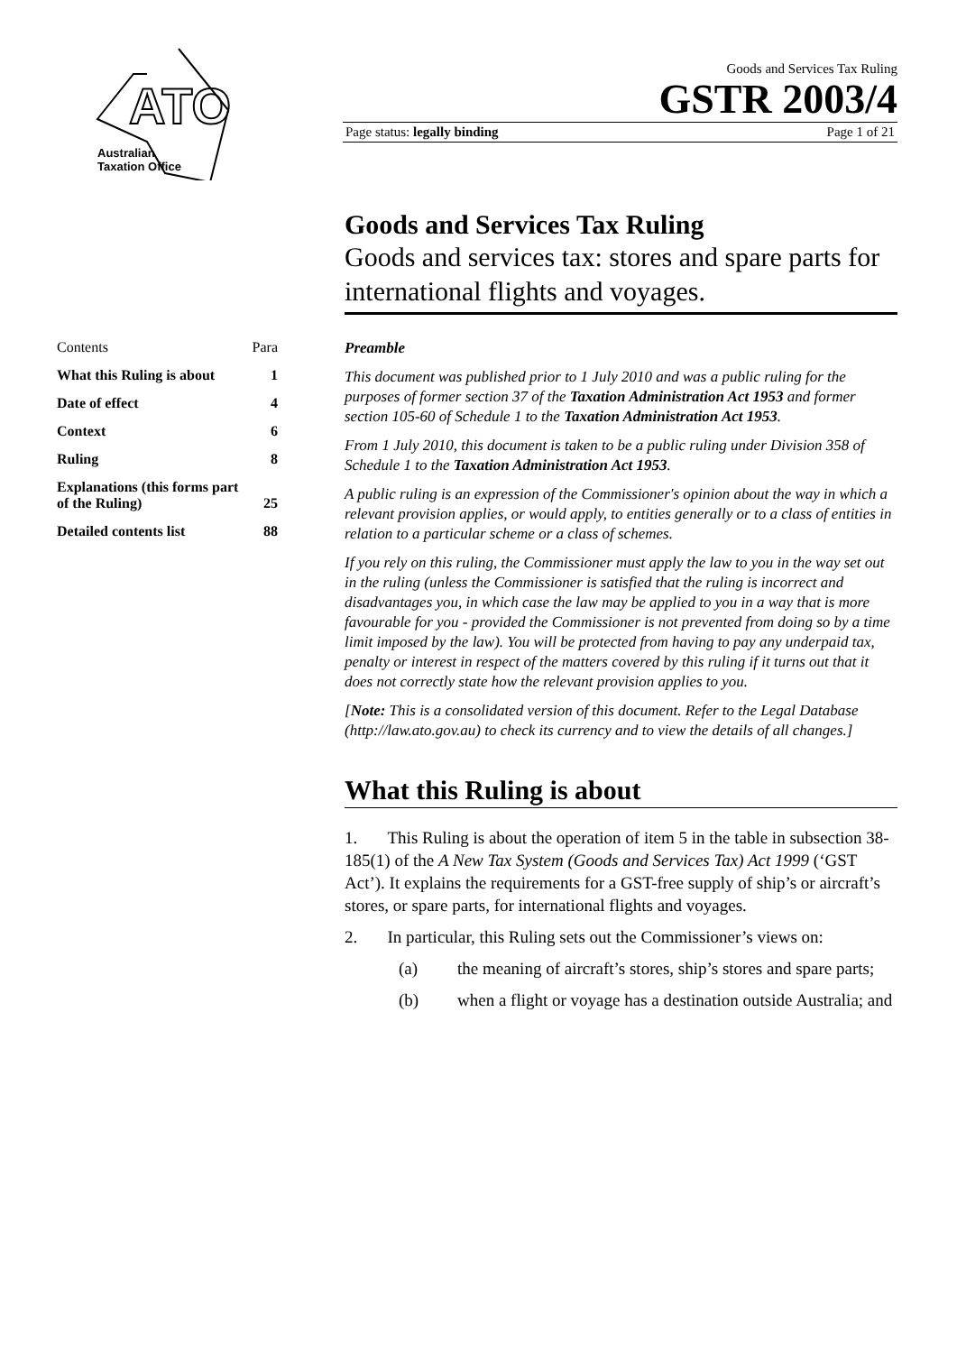ATO
Australian
Taxation Office
Goods and Services Tax Ruling
GSTR 2003/4
Page status: legally binding Page 1 of 21
| Contents | Para |
| What this Ruling is about | 1 |
| Date of effect | 4 |
| Context | 6 |
| Ruling | 8 |
| Explanations (this forms part of the Ruling) | 25 |
| Detailed contents list | 88 |
Goods and Services Tax Ruling
Goods and services tax: stores and spare parts for international flights and voyages.
Preamble
This document was published prior to 1 July 2010 and was a public ruling for the purposes of former section 37 of the Taxation Administration Act 1953 and former section 105-60 of Schedule 1 to the Taxation Administration Act 1953.
From 1 July 2010, this document is taken to be a public ruling under Division 358 of Schedule 1 to the Taxation Administration Act 1953.
A public ruling is an expression of the Commissioner's opinion about the way in which a relevant provision applies, or would apply, to entities generally or to a class of entities in relation to a particular scheme or a class of schemes.
If you rely on this ruling, the Commissioner must apply the law to you in the way set out in the ruling (unless the Commissioner is satisfied that the ruling is incorrect and disadvantages you, in which case the law may be applied to you in a way that is more favourable for you - provided the Commissioner is not prevented from doing so by a time limit imposed by the law). You will be protected from having to pay any underpaid tax, penalty or interest in respect of the matters covered by this ruling if it turns out that it does not correctly state how the relevant provision applies to you.
[Note: This is a consolidated version of this document. Refer to the Legal Database (http://law.ato.gov.au) to check its currency and to view the details of all changes.]
What this Ruling is about
1. This Ruling is about the operation of item 5 in the table in subsection 38-185(1) of the A New Tax System (Goods and Services Tax) Act 1999 (‘GST Act’). It explains the requirements for a GST-free supply of ship’s or aircraft’s stores, or spare parts, for international flights and voyages.
2. In particular, this Ruling sets out the Commissioner’s views on:
(a) the meaning of aircraft’s stores, ship’s stores and spare parts;
(b) when a flight or voyage has a destination outside Australia; and